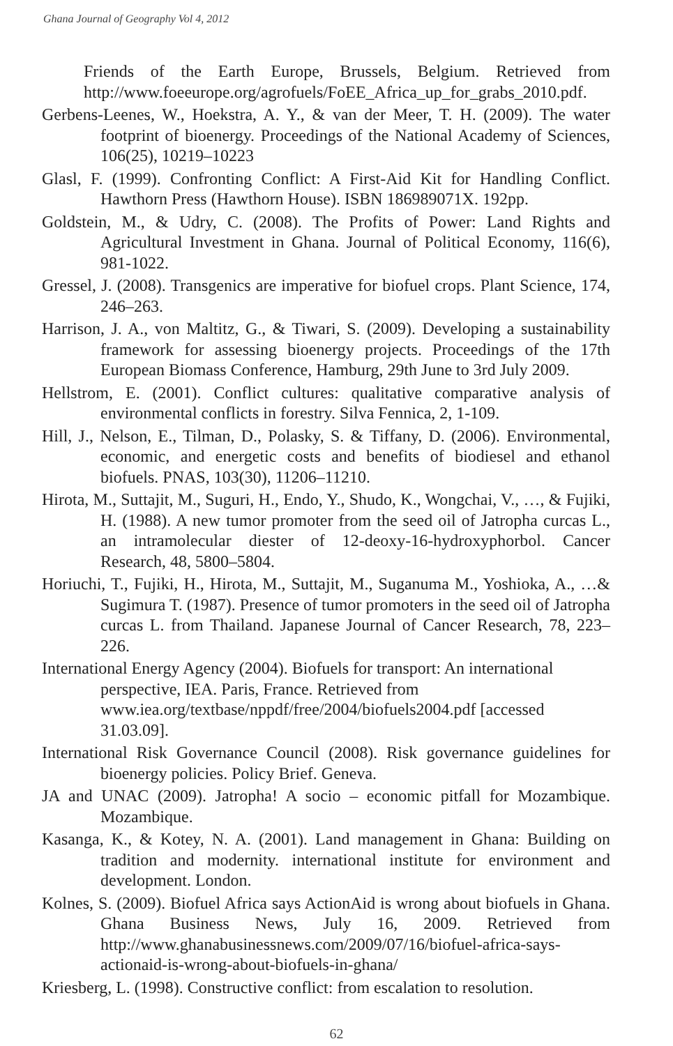Ghana Journal of Geography Vol 4, 2012
Friends of the Earth Europe, Brussels, Belgium. Retrieved from http://www.foeeurope.org/agrofuels/FoEE_Africa_up_for_grabs_2010.pdf.
Gerbens-Leenes, W., Hoekstra, A. Y., & van der Meer, T. H. (2009). The water footprint of bioenergy. Proceedings of the National Academy of Sciences, 106(25), 10219–10223
Glasl, F. (1999). Confronting Conflict: A First-Aid Kit for Handling Conflict. Hawthorn Press (Hawthorn House). ISBN 186989071X. 192pp.
Goldstein, M., & Udry, C. (2008). The Profits of Power: Land Rights and Agricultural Investment in Ghana. Journal of Political Economy, 116(6), 981-1022.
Gressel, J. (2008). Transgenics are imperative for biofuel crops. Plant Science, 174, 246–263.
Harrison, J. A., von Maltitz, G., & Tiwari, S. (2009). Developing a sustainability framework for assessing bioenergy projects. Proceedings of the 17th European Biomass Conference, Hamburg, 29th June to 3rd July 2009.
Hellstrom, E. (2001). Conflict cultures: qualitative comparative analysis of environmental conflicts in forestry. Silva Fennica, 2, 1-109.
Hill, J., Nelson, E., Tilman, D., Polasky, S. & Tiffany, D. (2006). Environmental, economic, and energetic costs and benefits of biodiesel and ethanol biofuels. PNAS, 103(30), 11206–11210.
Hirota, M., Suttajit, M., Suguri, H., Endo, Y., Shudo, K., Wongchai, V., …, & Fujiki, H. (1988). A new tumor promoter from the seed oil of Jatropha curcas L., an intramolecular diester of 12-deoxy-16-hydroxyphorbol. Cancer Research, 48, 5800–5804.
Horiuchi, T., Fujiki, H., Hirota, M., Suttajit, M., Suganuma M., Yoshioka, A., …& Sugimura T. (1987). Presence of tumor promoters in the seed oil of Jatropha curcas L. from Thailand. Japanese Journal of Cancer Research, 78, 223–226.
International Energy Agency (2004). Biofuels for transport: An international perspective, IEA. Paris, France. Retrieved from www.iea.org/textbase/nppdf/free/2004/biofuels2004.pdf [accessed 31.03.09].
International Risk Governance Council (2008). Risk governance guidelines for bioenergy policies. Policy Brief. Geneva.
JA and UNAC (2009). Jatropha! A socio – economic pitfall for Mozambique. Mozambique.
Kasanga, K., & Kotey, N. A. (2001). Land management in Ghana: Building on tradition and modernity. international institute for environment and development. London.
Kolnes, S. (2009). Biofuel Africa says ActionAid is wrong about biofuels in Ghana. Ghana Business News, July 16, 2009. Retrieved from http://www.ghanabusinessnews.com/2009/07/16/biofuel-africa-says-actionaid-is-wrong-about-biofuels-in-ghana/
Kriesberg, L. (1998). Constructive conflict: from escalation to resolution.
62